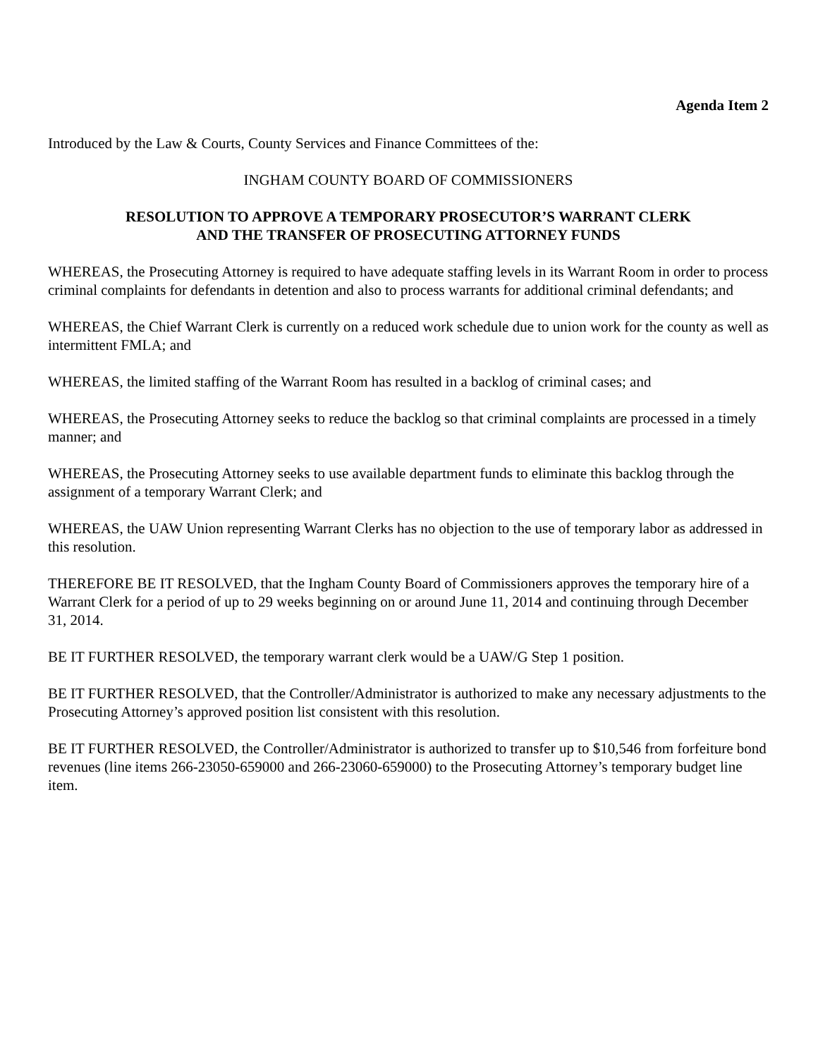Agenda Item 2
Introduced by the Law & Courts, County Services and Finance Committees of the:
INGHAM COUNTY BOARD OF COMMISSIONERS
RESOLUTION TO APPROVE A TEMPORARY PROSECUTOR’S WARRANT CLERK
AND THE TRANSFER OF PROSECUTING ATTORNEY FUNDS
WHEREAS, the Prosecuting Attorney is required to have adequate staffing levels in its Warrant Room in order to process criminal complaints for defendants in detention and also to process warrants for additional criminal defendants; and
WHEREAS, the Chief Warrant Clerk is currently on a reduced work schedule due to union work for the county as well as intermittent FMLA; and
WHEREAS, the limited staffing of the Warrant Room has resulted in a backlog of criminal cases; and
WHEREAS, the Prosecuting Attorney seeks to reduce the backlog so that criminal complaints are processed in a timely manner; and
WHEREAS, the Prosecuting Attorney seeks to use available department funds to eliminate this backlog through the assignment of a temporary Warrant Clerk; and
WHEREAS, the UAW Union representing Warrant Clerks has no objection to the use of temporary labor as addressed in this resolution.
THEREFORE BE IT RESOLVED, that the Ingham County Board of Commissioners approves the temporary hire of a Warrant Clerk for a period of up to 29 weeks beginning on or around June 11, 2014 and continuing through December 31, 2014.
BE IT FURTHER RESOLVED, the temporary warrant clerk would be a UAW/G Step 1 position.
BE IT FURTHER RESOLVED, that the Controller/Administrator is authorized to make any necessary adjustments to the Prosecuting Attorney’s approved position list consistent with this resolution.
BE IT FURTHER RESOLVED, the Controller/Administrator is authorized to transfer up to $10,546 from forfeiture bond revenues (line items 266-23050-659000 and 266-23060-659000) to the Prosecuting Attorney’s temporary budget line item.